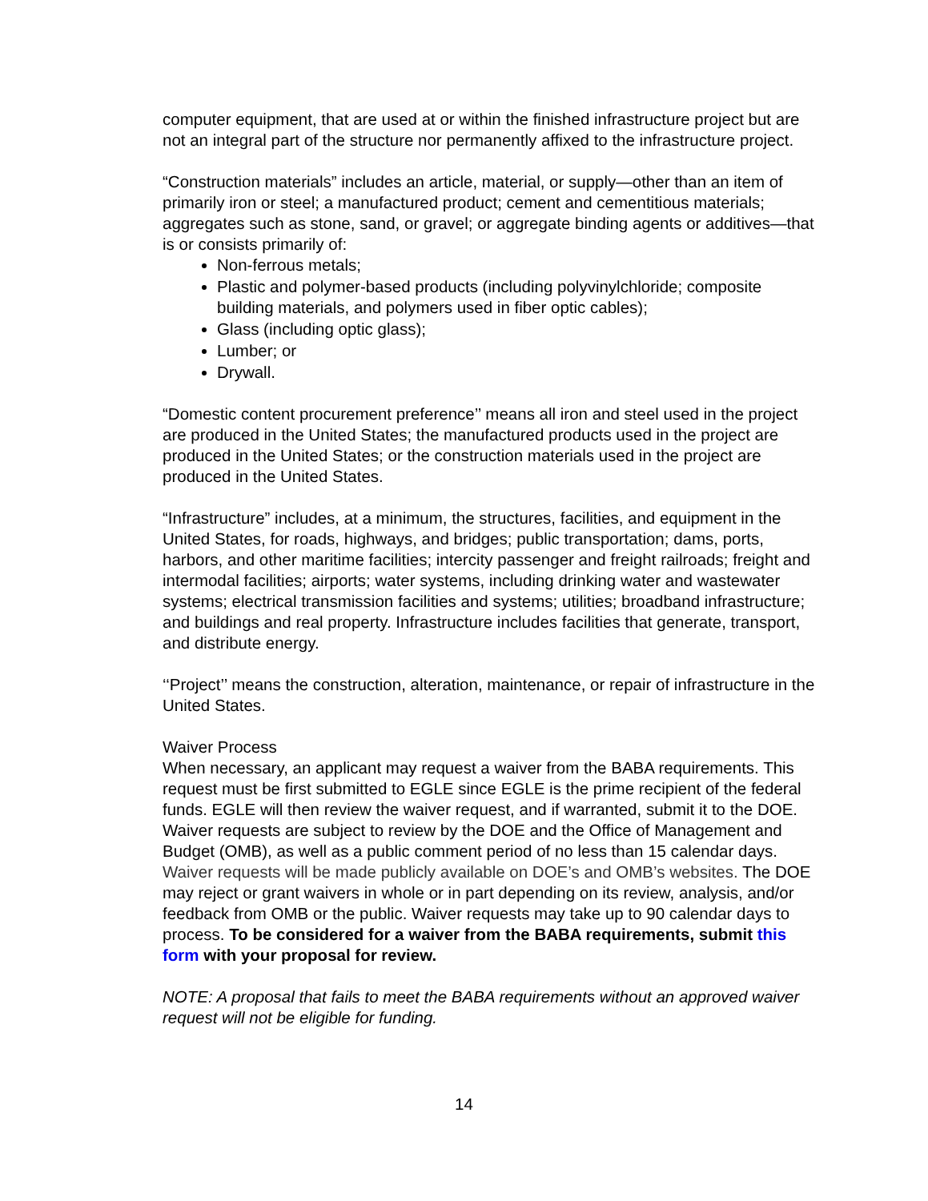computer equipment, that are used at or within the finished infrastructure project but are not an integral part of the structure nor permanently affixed to the infrastructure project.
“Construction materials” includes an article, material, or supply—other than an item of primarily iron or steel; a manufactured product; cement and cementitious materials; aggregates such as stone, sand, or gravel; or aggregate binding agents or additives—that is or consists primarily of:
Non-ferrous metals;
Plastic and polymer-based products (including polyvinylchloride; composite building materials, and polymers used in fiber optic cables);
Glass (including optic glass);
Lumber; or
Drywall.
“Domestic content procurement preference’’ means all iron and steel used in the project are produced in the United States; the manufactured products used in the project are produced in the United States; or the construction materials used in the project are produced in the United States.
“Infrastructure” includes, at a minimum, the structures, facilities, and equipment in the United States, for roads, highways, and bridges; public transportation; dams, ports, harbors, and other maritime facilities; intercity passenger and freight railroads; freight and intermodal facilities; airports; water systems, including drinking water and wastewater systems; electrical transmission facilities and systems; utilities; broadband infrastructure; and buildings and real property. Infrastructure includes facilities that generate, transport, and distribute energy.
‘‘Project’’ means the construction, alteration, maintenance, or repair of infrastructure in the United States.
Waiver Process
When necessary, an applicant may request a waiver from the BABA requirements. This request must be first submitted to EGLE since EGLE is the prime recipient of the federal funds. EGLE will then review the waiver request, and if warranted, submit it to the DOE. Waiver requests are subject to review by the DOE and the Office of Management and Budget (OMB), as well as a public comment period of no less than 15 calendar days. Waiver requests will be made publicly available on DOE’s and OMB’s websites. The DOE may reject or grant waivers in whole or in part depending on its review, analysis, and/or feedback from OMB or the public. Waiver requests may take up to 90 calendar days to process. To be considered for a waiver from the BABA requirements, submit this form with your proposal for review.
NOTE: A proposal that fails to meet the BABA requirements without an approved waiver request will not be eligible for funding.
14